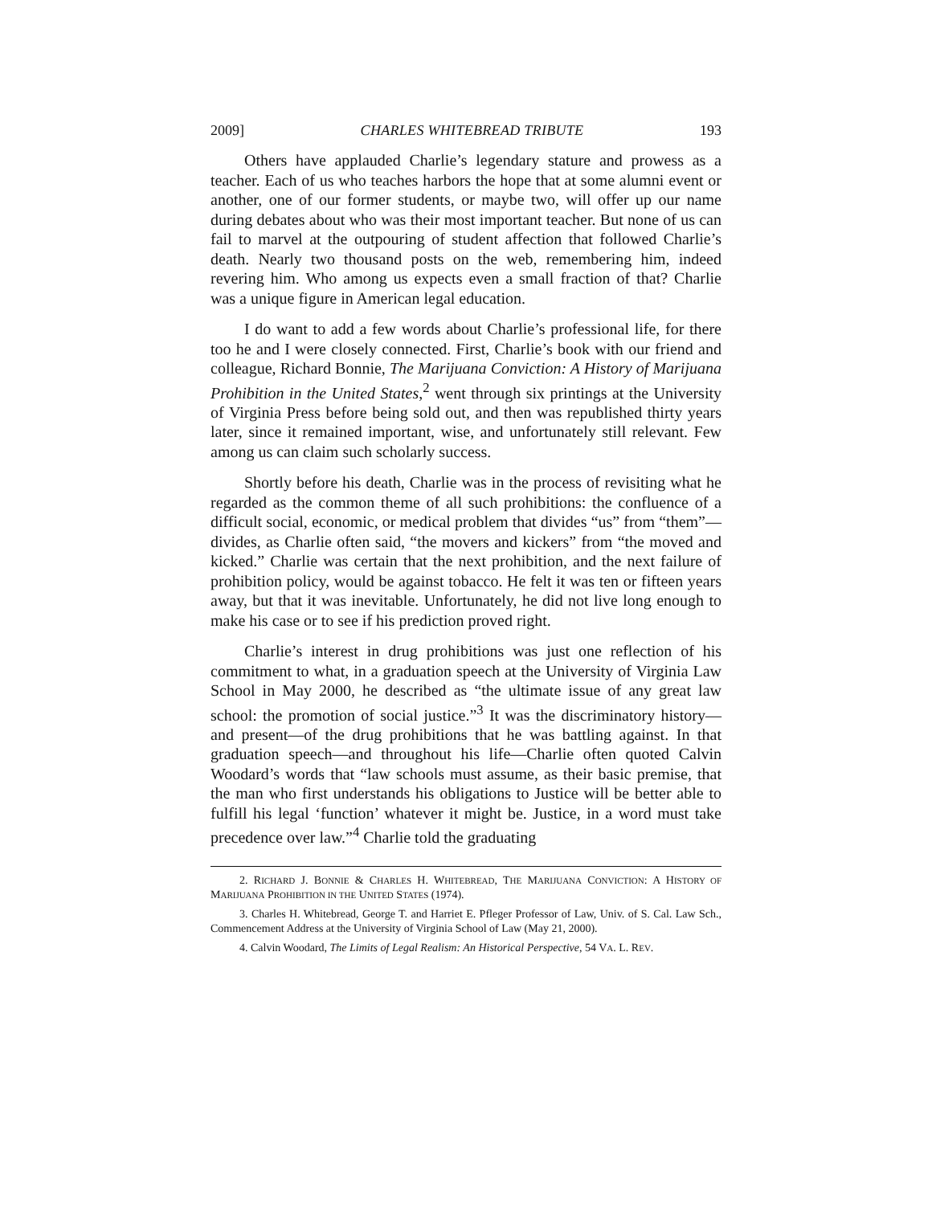2009] CHARLES WHITEBREAD TRIBUTE 193
Others have applauded Charlie’s legendary stature and prowess as a teacher. Each of us who teaches harbors the hope that at some alumni event or another, one of our former students, or maybe two, will offer up our name during debates about who was their most important teacher. But none of us can fail to marvel at the outpouring of student affection that followed Charlie’s death. Nearly two thousand posts on the web, remembering him, indeed revering him. Who among us expects even a small fraction of that? Charlie was a unique figure in American legal education.
I do want to add a few words about Charlie’s professional life, for there too he and I were closely connected. First, Charlie’s book with our friend and colleague, Richard Bonnie, The Marijuana Conviction: A History of Marijuana Prohibition in the United States,<sup>2</sup> went through six printings at the University of Virginia Press before being sold out, and then was republished thirty years later, since it remained important, wise, and unfortunately still relevant. Few among us can claim such scholarly success.
Shortly before his death, Charlie was in the process of revisiting what he regarded as the common theme of all such prohibitions: the confluence of a difficult social, economic, or medical problem that divides “us” from “them”—divides, as Charlie often said, “the movers and kickers” from “the moved and kicked.” Charlie was certain that the next prohibition, and the next failure of prohibition policy, would be against tobacco. He felt it was ten or fifteen years away, but that it was inevitable. Unfortunately, he did not live long enough to make his case or to see if his prediction proved right.
Charlie’s interest in drug prohibitions was just one reflection of his commitment to what, in a graduation speech at the University of Virginia Law School in May 2000, he described as “the ultimate issue of any great law school: the promotion of social justice.”<sup>3</sup> It was the discriminatory history—and present—of the drug prohibitions that he was battling against. In that graduation speech—and throughout his life—Charlie often quoted Calvin Woodard’s words that “law schools must assume, as their basic premise, that the man who first understands his obligations to Justice will be better able to fulfill his legal ‘function’ whatever it might be. Justice, in a word must take precedence over law.”<sup>4</sup> Charlie told the graduating
2. RICHARD J. BONNIE & CHARLES H. WHITEBREAD, THE MARIJUANA CONVICTION: A HISTORY OF MARIJUANA PROHIBITION IN THE UNITED STATES (1974).
3. Charles H. Whitebread, George T. and Harriet E. Pfleger Professor of Law, Univ. of S. Cal. Law Sch., Commencement Address at the University of Virginia School of Law (May 21, 2000).
4. Calvin Woodard, The Limits of Legal Realism: An Historical Perspective, 54 VA. L. REV.